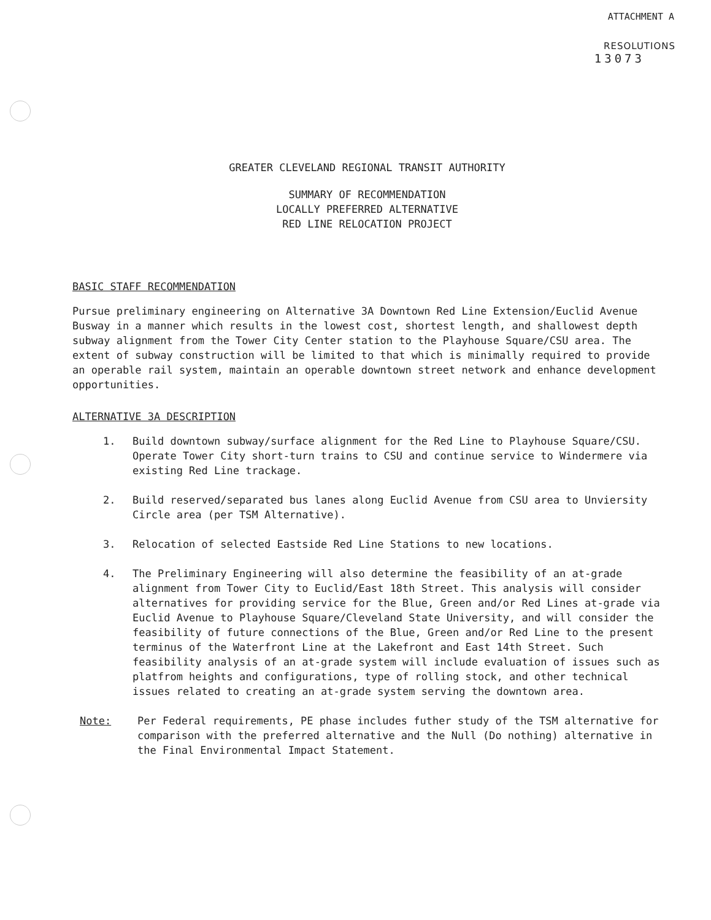ATTACHMENT A
RESOLUTIONS
13073
GREATER CLEVELAND REGIONAL TRANSIT AUTHORITY
SUMMARY OF RECOMMENDATION
LOCALLY PREFERRED ALTERNATIVE
RED LINE RELOCATION PROJECT
BASIC STAFF RECOMMENDATION
Pursue preliminary engineering on Alternative 3A Downtown Red Line Extension/Euclid Avenue Busway in a manner which results in the lowest cost, shortest length, and shallowest depth subway alignment from the Tower City Center station to the Playhouse Square/CSU area. The extent of subway construction will be limited to that which is minimally required to provide an operable rail system, maintain an operable downtown street network and enhance development opportunities.
ALTERNATIVE 3A DESCRIPTION
1. Build downtown subway/surface alignment for the Red Line to Playhouse Square/CSU. Operate Tower City short-turn trains to CSU and continue service to Windermere via existing Red Line trackage.
2. Build reserved/separated bus lanes along Euclid Avenue from CSU area to Unviersity Circle area (per TSM Alternative).
3. Relocation of selected Eastside Red Line Stations to new locations.
4. The Preliminary Engineering will also determine the feasibility of an at-grade alignment from Tower City to Euclid/East 18th Street. This analysis will consider alternatives for providing service for the Blue, Green and/or Red Lines at-grade via Euclid Avenue to Playhouse Square/Cleveland State University, and will consider the feasibility of future connections of the Blue, Green and/or Red Line to the present terminus of the Waterfront Line at the Lakefront and East 14th Street. Such feasibility analysis of an at-grade system will include evaluation of issues such as platfrom heights and configurations, type of rolling stock, and other technical issues related to creating an at-grade system serving the downtown area.
Note: Per Federal requirements, PE phase includes futher study of the TSM alternative for comparison with the preferred alternative and the Null (Do nothing) alternative in the Final Environmental Impact Statement.